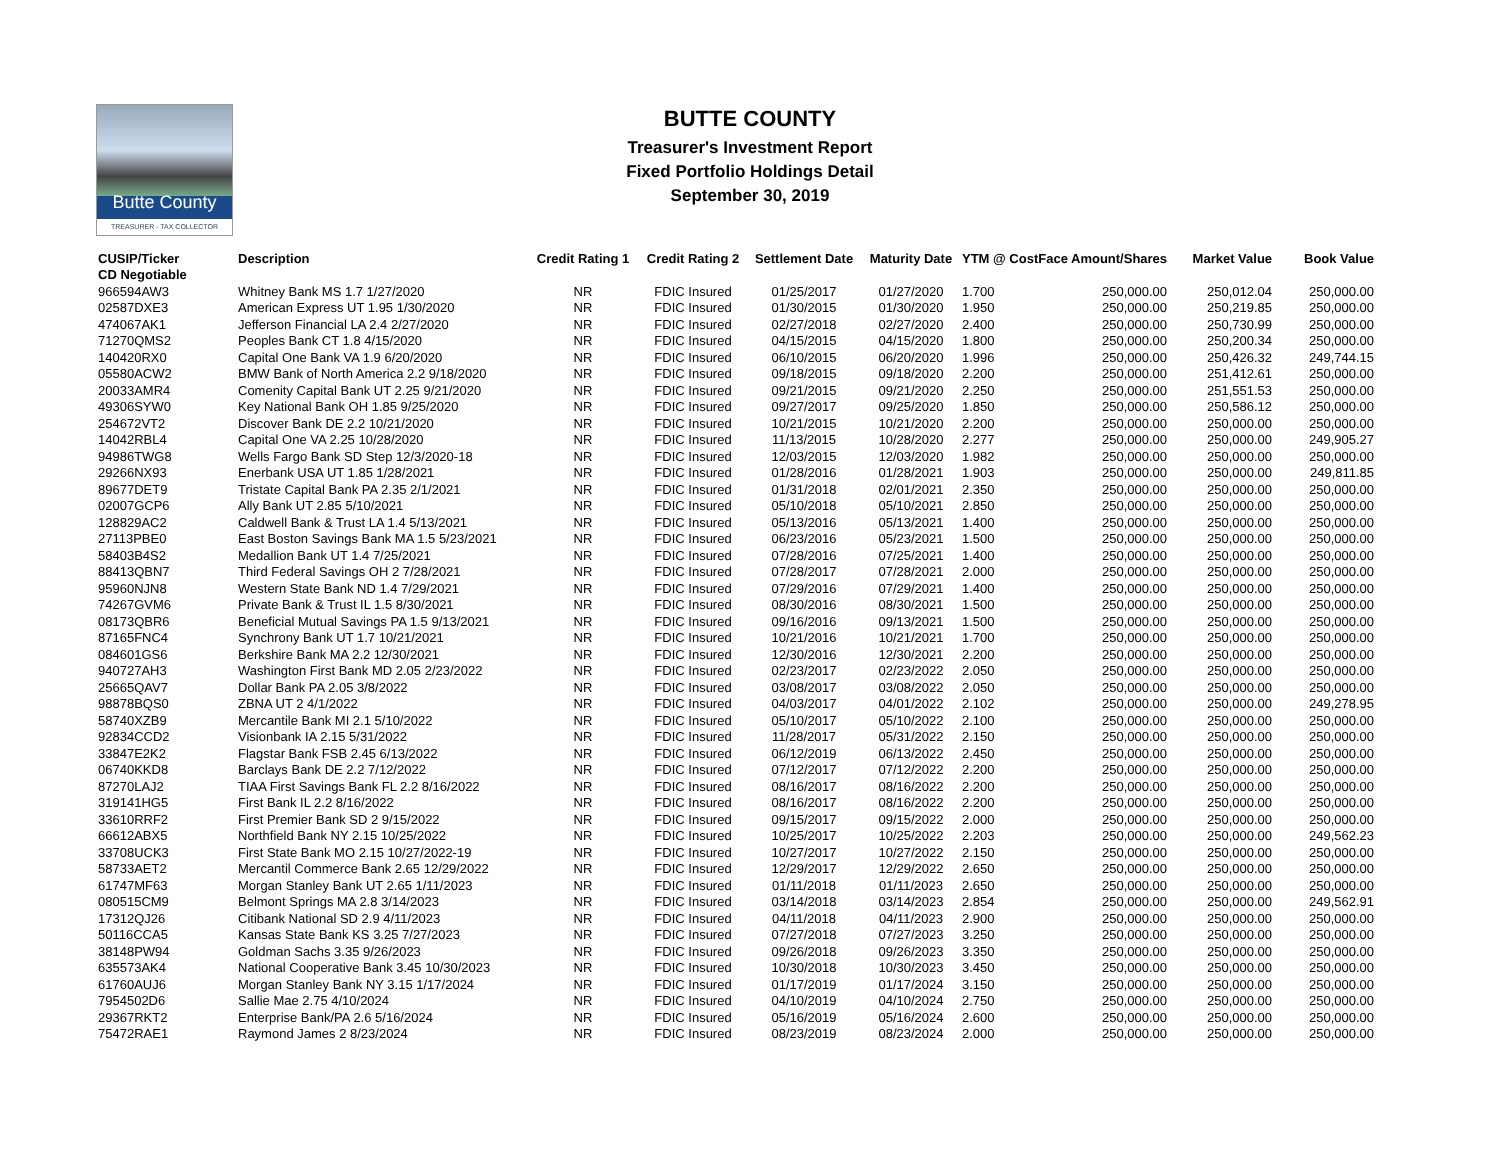Butte County
TREASURER - TAX COLLECTOR
BUTTE COUNTY
Treasurer's Investment Report
Fixed Portfolio Holdings Detail
September 30, 2019
| CUSIP/Ticker | Description | Credit Rating 1 | Credit Rating 2 | Settlement Date | Maturity Date | YTM @ Cost | Face Amount/Shares | Market Value | Book Value |
| --- | --- | --- | --- | --- | --- | --- | --- | --- | --- |
| CD Negotiable | | | | | | | | | |
| 966594AW3 | Whitney Bank MS 1.7 1/27/2020 | NR | FDIC Insured | 01/25/2017 | 01/27/2020 | 1.700 | 250,000.00 | 250,012.04 | 250,000.00 |
| 02587DXE3 | American Express UT 1.95 1/30/2020 | NR | FDIC Insured | 01/30/2015 | 01/30/2020 | 1.950 | 250,000.00 | 250,219.85 | 250,000.00 |
| 474067AK1 | Jefferson Financial LA 2.4 2/27/2020 | NR | FDIC Insured | 02/27/2018 | 02/27/2020 | 2.400 | 250,000.00 | 250,730.99 | 250,000.00 |
| 71270QMS2 | Peoples Bank CT 1.8 4/15/2020 | NR | FDIC Insured | 04/15/2015 | 04/15/2020 | 1.800 | 250,000.00 | 250,200.34 | 250,000.00 |
| 140420RX0 | Capital One Bank VA 1.9 6/20/2020 | NR | FDIC Insured | 06/10/2015 | 06/20/2020 | 1.996 | 250,000.00 | 250,426.32 | 249,744.15 |
| 05580ACW2 | BMW Bank of North America 2.2 9/18/2020 | NR | FDIC Insured | 09/18/2015 | 09/18/2020 | 2.200 | 250,000.00 | 251,412.61 | 250,000.00 |
| 20033AMR4 | Comenity Capital Bank UT 2.25 9/21/2020 | NR | FDIC Insured | 09/21/2015 | 09/21/2020 | 2.250 | 250,000.00 | 251,551.53 | 250,000.00 |
| 49306SYW0 | Key National Bank OH 1.85 9/25/2020 | NR | FDIC Insured | 09/27/2017 | 09/25/2020 | 1.850 | 250,000.00 | 250,586.12 | 250,000.00 |
| 254672VT2 | Discover Bank DE 2.2 10/21/2020 | NR | FDIC Insured | 10/21/2015 | 10/21/2020 | 2.200 | 250,000.00 | 250,000.00 | 250,000.00 |
| 14042RBL4 | Capital One VA 2.25 10/28/2020 | NR | FDIC Insured | 11/13/2015 | 10/28/2020 | 2.277 | 250,000.00 | 250,000.00 | 249,905.27 |
| 94986TWG8 | Wells Fargo Bank SD Step 12/3/2020-18 | NR | FDIC Insured | 12/03/2015 | 12/03/2020 | 1.982 | 250,000.00 | 250,000.00 | 250,000.00 |
| 29266NX93 | Enerbank USA UT 1.85 1/28/2021 | NR | FDIC Insured | 01/28/2016 | 01/28/2021 | 1.903 | 250,000.00 | 250,000.00 | 249,811.85 |
| 89677DET9 | Tristate Capital Bank PA 2.35 2/1/2021 | NR | FDIC Insured | 01/31/2018 | 02/01/2021 | 2.350 | 250,000.00 | 250,000.00 | 250,000.00 |
| 02007GCP6 | Ally Bank UT 2.85 5/10/2021 | NR | FDIC Insured | 05/10/2018 | 05/10/2021 | 2.850 | 250,000.00 | 250,000.00 | 250,000.00 |
| 128829AC2 | Caldwell Bank & Trust LA 1.4 5/13/2021 | NR | FDIC Insured | 05/13/2016 | 05/13/2021 | 1.400 | 250,000.00 | 250,000.00 | 250,000.00 |
| 27113PBE0 | East Boston Savings Bank MA 1.5 5/23/2021 | NR | FDIC Insured | 06/23/2016 | 05/23/2021 | 1.500 | 250,000.00 | 250,000.00 | 250,000.00 |
| 58403B4S2 | Medallion Bank UT 1.4 7/25/2021 | NR | FDIC Insured | 07/28/2016 | 07/25/2021 | 1.400 | 250,000.00 | 250,000.00 | 250,000.00 |
| 88413QBN7 | Third Federal Savings OH 2 7/28/2021 | NR | FDIC Insured | 07/28/2017 | 07/28/2021 | 2.000 | 250,000.00 | 250,000.00 | 250,000.00 |
| 95960NJN8 | Western State Bank ND 1.4 7/29/2021 | NR | FDIC Insured | 07/29/2016 | 07/29/2021 | 1.400 | 250,000.00 | 250,000.00 | 250,000.00 |
| 74267GVM6 | Private Bank & Trust IL 1.5 8/30/2021 | NR | FDIC Insured | 08/30/2016 | 08/30/2021 | 1.500 | 250,000.00 | 250,000.00 | 250,000.00 |
| 08173QBR6 | Beneficial Mutual Savings PA 1.5 9/13/2021 | NR | FDIC Insured | 09/16/2016 | 09/13/2021 | 1.500 | 250,000.00 | 250,000.00 | 250,000.00 |
| 87165FNC4 | Synchrony Bank UT 1.7 10/21/2021 | NR | FDIC Insured | 10/21/2016 | 10/21/2021 | 1.700 | 250,000.00 | 250,000.00 | 250,000.00 |
| 084601GS6 | Berkshire Bank MA 2.2 12/30/2021 | NR | FDIC Insured | 12/30/2016 | 12/30/2021 | 2.200 | 250,000.00 | 250,000.00 | 250,000.00 |
| 940727AH3 | Washington First Bank MD 2.05 2/23/2022 | NR | FDIC Insured | 02/23/2017 | 02/23/2022 | 2.050 | 250,000.00 | 250,000.00 | 250,000.00 |
| 25665QAV7 | Dollar Bank PA 2.05 3/8/2022 | NR | FDIC Insured | 03/08/2017 | 03/08/2022 | 2.050 | 250,000.00 | 250,000.00 | 250,000.00 |
| 98878BQS0 | ZBNA UT 2 4/1/2022 | NR | FDIC Insured | 04/03/2017 | 04/01/2022 | 2.102 | 250,000.00 | 250,000.00 | 249,278.95 |
| 58740XZB9 | Mercantile Bank MI 2.1 5/10/2022 | NR | FDIC Insured | 05/10/2017 | 05/10/2022 | 2.100 | 250,000.00 | 250,000.00 | 250,000.00 |
| 92834CCD2 | Visionbank IA 2.15 5/31/2022 | NR | FDIC Insured | 11/28/2017 | 05/31/2022 | 2.150 | 250,000.00 | 250,000.00 | 250,000.00 |
| 33847E2K2 | Flagstar Bank FSB 2.45 6/13/2022 | NR | FDIC Insured | 06/12/2019 | 06/13/2022 | 2.450 | 250,000.00 | 250,000.00 | 250,000.00 |
| 06740KKD8 | Barclays Bank DE 2.2 7/12/2022 | NR | FDIC Insured | 07/12/2017 | 07/12/2022 | 2.200 | 250,000.00 | 250,000.00 | 250,000.00 |
| 87270LAJ2 | TIAA First Savings Bank FL 2.2 8/16/2022 | NR | FDIC Insured | 08/16/2017 | 08/16/2022 | 2.200 | 250,000.00 | 250,000.00 | 250,000.00 |
| 319141HG5 | First Bank IL 2.2 8/16/2022 | NR | FDIC Insured | 08/16/2017 | 08/16/2022 | 2.200 | 250,000.00 | 250,000.00 | 250,000.00 |
| 33610RRF2 | First Premier Bank SD 2 9/15/2022 | NR | FDIC Insured | 09/15/2017 | 09/15/2022 | 2.000 | 250,000.00 | 250,000.00 | 250,000.00 |
| 66612ABX5 | Northfield Bank NY 2.15 10/25/2022 | NR | FDIC Insured | 10/25/2017 | 10/25/2022 | 2.203 | 250,000.00 | 250,000.00 | 249,562.23 |
| 33708UCK3 | First State Bank MO 2.15 10/27/2022-19 | NR | FDIC Insured | 10/27/2017 | 10/27/2022 | 2.150 | 250,000.00 | 250,000.00 | 250,000.00 |
| 58733AET2 | Mercantil Commerce Bank 2.65 12/29/2022 | NR | FDIC Insured | 12/29/2017 | 12/29/2022 | 2.650 | 250,000.00 | 250,000.00 | 250,000.00 |
| 61747MF63 | Morgan Stanley Bank UT 2.65 1/11/2023 | NR | FDIC Insured | 01/11/2018 | 01/11/2023 | 2.650 | 250,000.00 | 250,000.00 | 250,000.00 |
| 080515CM9 | Belmont Springs MA 2.8 3/14/2023 | NR | FDIC Insured | 03/14/2018 | 03/14/2023 | 2.854 | 250,000.00 | 250,000.00 | 249,562.91 |
| 17312QJ26 | Citibank National SD 2.9 4/11/2023 | NR | FDIC Insured | 04/11/2018 | 04/11/2023 | 2.900 | 250,000.00 | 250,000.00 | 250,000.00 |
| 50116CCA5 | Kansas State Bank KS 3.25 7/27/2023 | NR | FDIC Insured | 07/27/2018 | 07/27/2023 | 3.250 | 250,000.00 | 250,000.00 | 250,000.00 |
| 38148PW94 | Goldman Sachs 3.35 9/26/2023 | NR | FDIC Insured | 09/26/2018 | 09/26/2023 | 3.350 | 250,000.00 | 250,000.00 | 250,000.00 |
| 635573AK4 | National Cooperative Bank 3.45 10/30/2023 | NR | FDIC Insured | 10/30/2018 | 10/30/2023 | 3.450 | 250,000.00 | 250,000.00 | 250,000.00 |
| 61760AUJ6 | Morgan Stanley Bank NY 3.15 1/17/2024 | NR | FDIC Insured | 01/17/2019 | 01/17/2024 | 3.150 | 250,000.00 | 250,000.00 | 250,000.00 |
| 7954502D6 | Sallie Mae 2.75 4/10/2024 | NR | FDIC Insured | 04/10/2019 | 04/10/2024 | 2.750 | 250,000.00 | 250,000.00 | 250,000.00 |
| 29367RKT2 | Enterprise Bank/PA 2.6 5/16/2024 | NR | FDIC Insured | 05/16/2019 | 05/16/2024 | 2.600 | 250,000.00 | 250,000.00 | 250,000.00 |
| 75472RAE1 | Raymond James 2 8/23/2024 | NR | FDIC Insured | 08/23/2019 | 08/23/2024 | 2.000 | 250,000.00 | 250,000.00 | 250,000.00 |